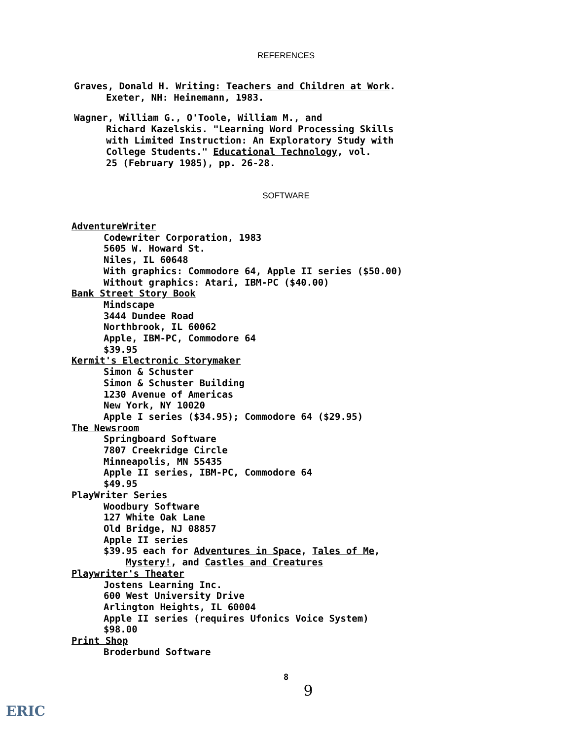REFERENCES
Graves, Donald H. Writing: Teachers and Children at Work.
Exeter, NH: Heinemann, 1983.
Wagner, William G., O'Toole, William M., and
Richard Kazelskis. "Learning Word Processing Skills
with Limited Instruction: An Exploratory Study with
College Students." Educational Technology, vol.
25 (February 1985), pp. 26-28.
SOFTWARE
AdventureWriter
Codewriter Corporation, 1983
5605 W. Howard St.
Niles, IL 60648
With graphics: Commodore 64, Apple II series ($50.00)
Without graphics: Atari, IBM-PC ($40.00)
Bank Street Story Book
Mindscape
3444 Dundee Road
Northbrook, IL 60062
Apple, IBM-PC, Commodore 64
$39.95
Kermit's Electronic Storymaker
Simon & Schuster
Simon & Schuster Building
1230 Avenue of Americas
New York, NY 10020
Apple I series ($34.95); Commodore 64 ($29.95)
The Newsroom
Springboard Software
7807 Creekridge Circle
Minneapolis, MN 55435
Apple II series, IBM-PC, Commodore 64
$49.95
PlayWriter Series
Woodbury Software
127 White Oak Lane
Old Bridge, NJ 08857
Apple II series
$39.95 each for Adventures in Space, Tales of Me,
Mystery!, and Castles and Creatures
Playwriter's Theater
Jostens Learning Inc.
600 West University Drive
Arlington Heights, IL 60004
Apple II series (requires Ufonics Voice System)
$98.00
Print Shop
Broderbund Software
8
9
ERIC